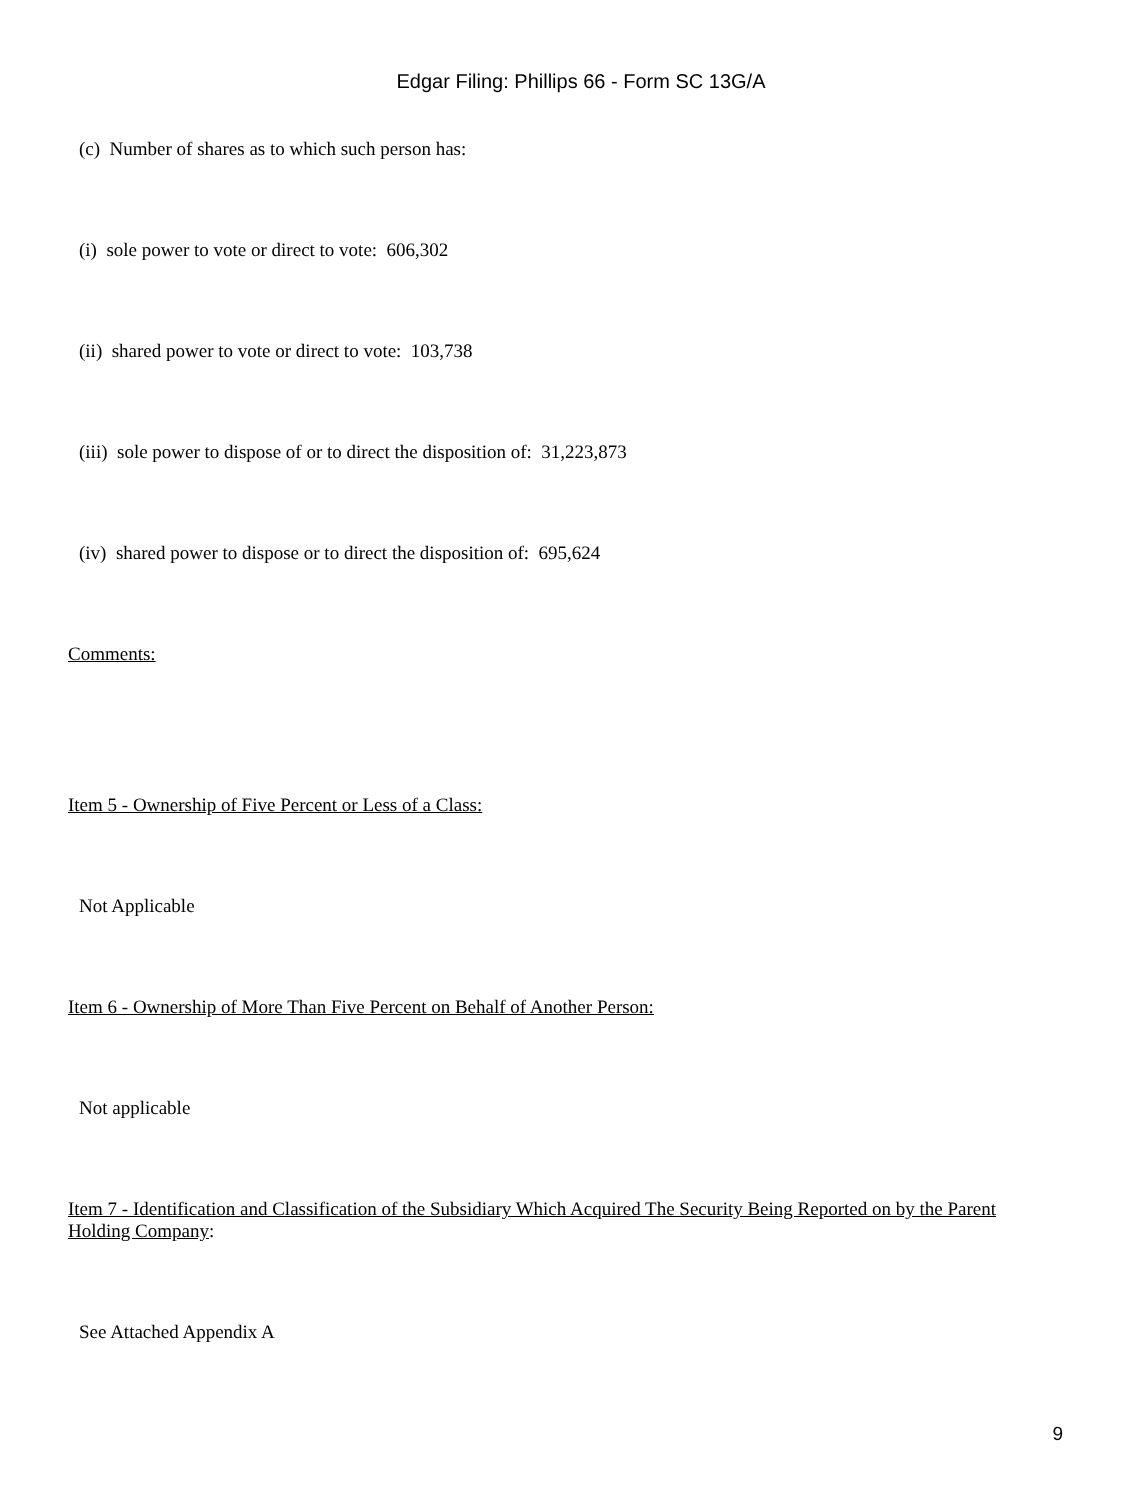Edgar Filing: Phillips 66 - Form SC 13G/A
(c) Number of shares as to which such person has:
(i) sole power to vote or direct to vote: 606,302
(ii) shared power to vote or direct to vote: 103,738
(iii) sole power to dispose of or to direct the disposition of: 31,223,873
(iv) shared power to dispose or to direct the disposition of: 695,624
Comments:
Item 5 - Ownership of Five Percent or Less of a Class:
Not Applicable
Item 6 - Ownership of More Than Five Percent on Behalf of Another Person:
Not applicable
Item 7 - Identification and Classification of the Subsidiary Which Acquired The Security Being Reported on by the Parent Holding Company:
See Attached Appendix A
9